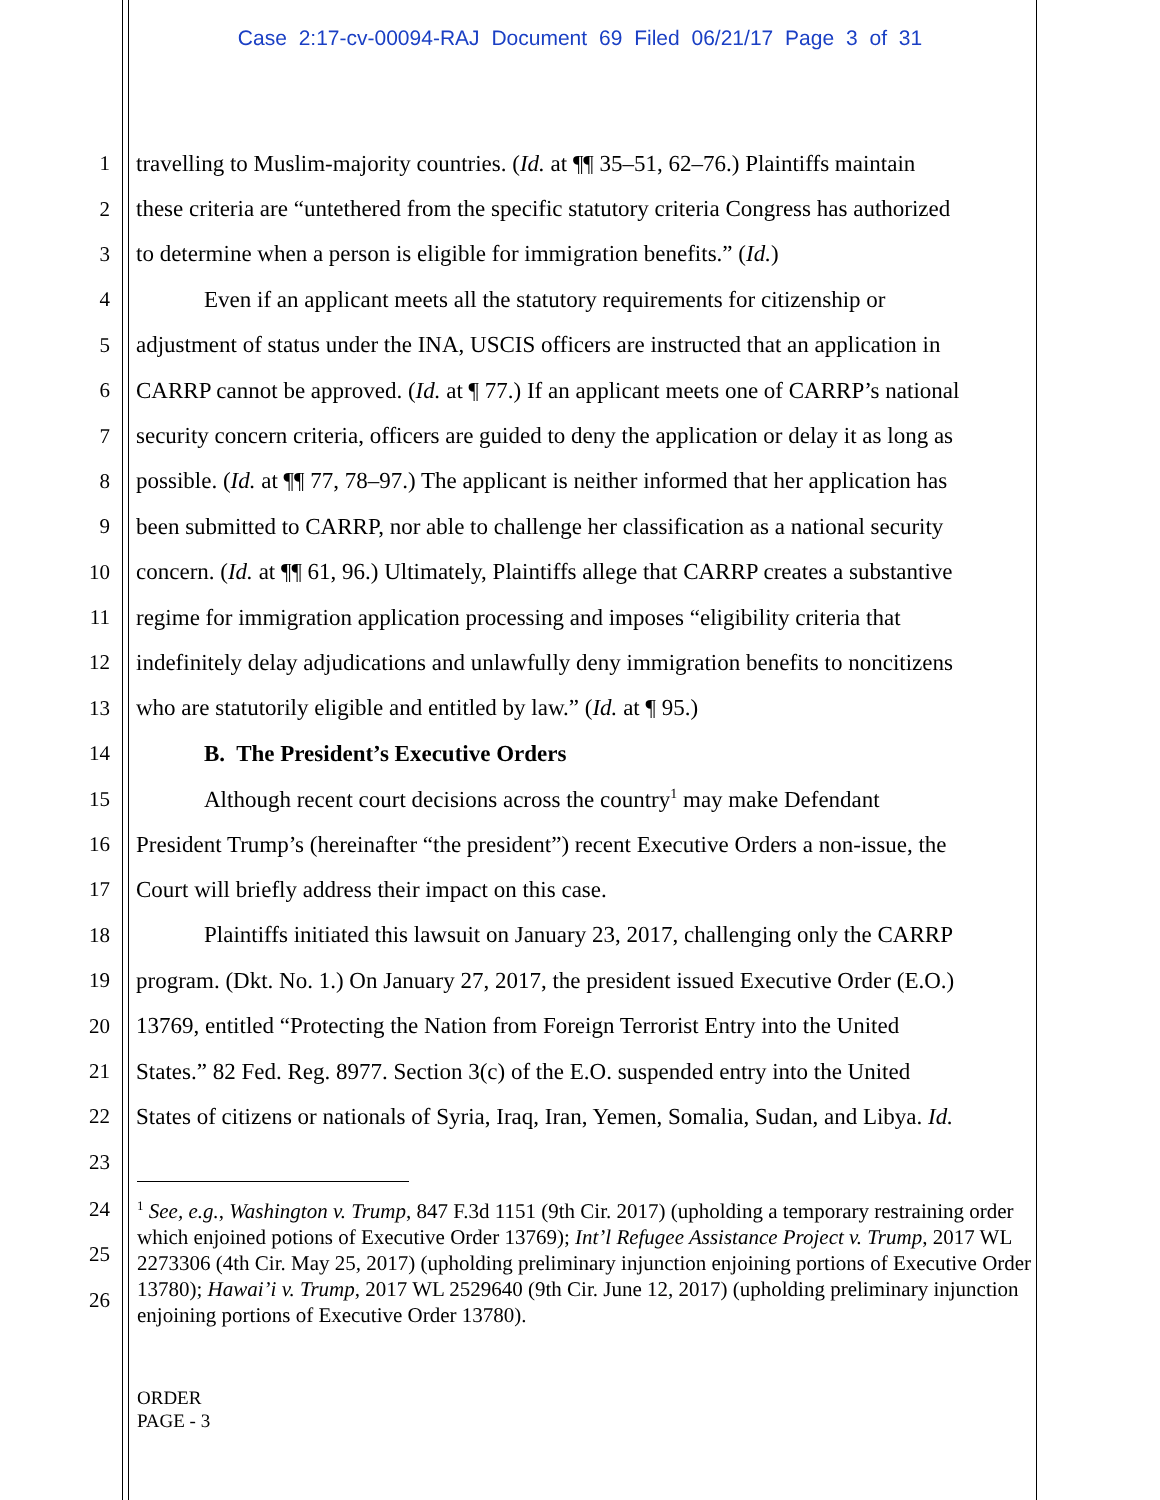Case 2:17-cv-00094-RAJ Document 69 Filed 06/21/17 Page 3 of 31
1 travelling to Muslim-majority countries. (Id. at ¶¶ 35–51, 62–76.) Plaintiffs maintain
2 these criteria are “untethered from the specific statutory criteria Congress has authorized
3 to determine when a person is eligible for immigration benefits.” (Id.)
4 Even if an applicant meets all the statutory requirements for citizenship or
5 adjustment of status under the INA, USCIS officers are instructed that an application in
6 CARRP cannot be approved. (Id. at ¶ 77.) If an applicant meets one of CARRP’s national
7 security concern criteria, officers are guided to deny the application or delay it as long as
8 possible. (Id. at ¶¶ 77, 78–97.) The applicant is neither informed that her application has
9 been submitted to CARRP, nor able to challenge her classification as a national security
10 concern. (Id. at ¶¶ 61, 96.) Ultimately, Plaintiffs allege that CARRP creates a substantive
11 regime for immigration application processing and imposes “eligibility criteria that
12 indefinitely delay adjudications and unlawfully deny immigration benefits to noncitizens
13 who are statutorily eligible and entitled by law.” (Id. at ¶ 95.)
14 B. The President’s Executive Orders
15 Although recent court decisions across the country<sup>1</sup> may make Defendant
16 President Trump’s (hereinafter “the president”) recent Executive Orders a non-issue, the
17 Court will briefly address their impact on this case.
18 Plaintiffs initiated this lawsuit on January 23, 2017, challenging only the CARRP
19 program. (Dkt. No. 1.) On January 27, 2017, the president issued Executive Order (E.O.)
20 13769, entitled “Protecting the Nation from Foreign Terrorist Entry into the United
21 States.” 82 Fed. Reg. 8977. Section 3(c) of the E.O. suspended entry into the United
22 States of citizens or nationals of Syria, Iraq, Iran, Yemen, Somalia, Sudan, and Libya. Id.
23
24
25
26
<sup>1</sup> See, e.g., Washington v. Trump, 847 F.3d 1151 (9th Cir. 2017) (upholding a temporary restraining order which enjoined potions of Executive Order 13769); Int’l Refugee Assistance Project v. Trump, 2017 WL 2273306 (4th Cir. May 25, 2017) (upholding preliminary injunction enjoining portions of Executive Order 13780); Hawai’i v. Trump, 2017 WL 2529640 (9th Cir. June 12, 2017) (upholding preliminary injunction enjoining portions of Executive Order 13780).
ORDER
PAGE - 3